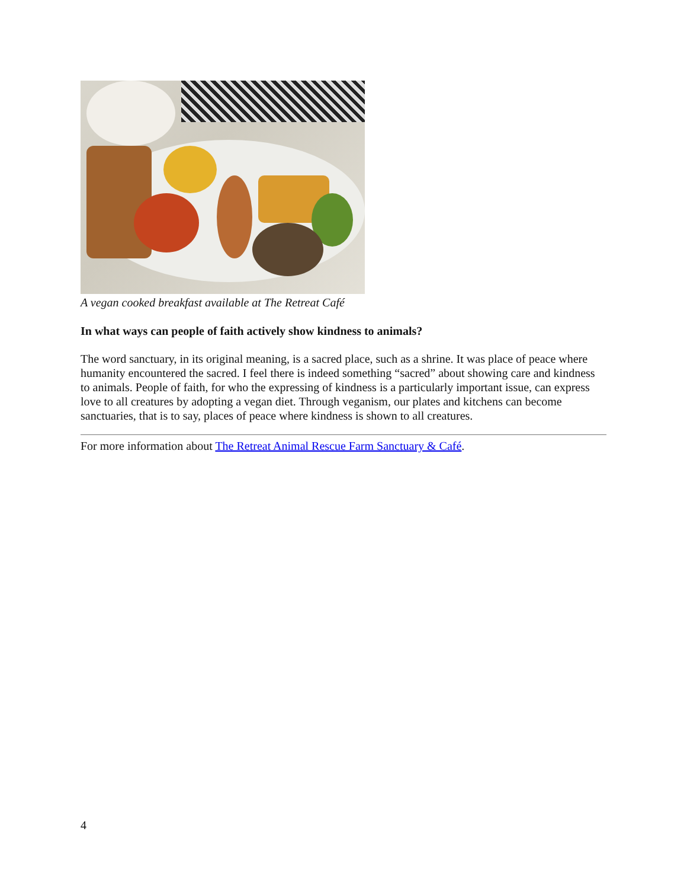A vegan cooked breakfast available at The Retreat Café
In what ways can people of faith actively show kindness to animals?
The word sanctuary, in its original meaning, is a sacred place, such as a shrine. It was place of peace where humanity encountered the sacred. I feel there is indeed something “sacred” about showing care and kindness to animals. People of faith, for who the expressing of kindness is a particularly important issue, can express love to all creatures by adopting a vegan diet. Through veganism, our plates and kitchens can become sanctuaries, that is to say, places of peace where kindness is shown to all creatures.
For more information about The Retreat Animal Rescue Farm Sanctuary & Café.
4